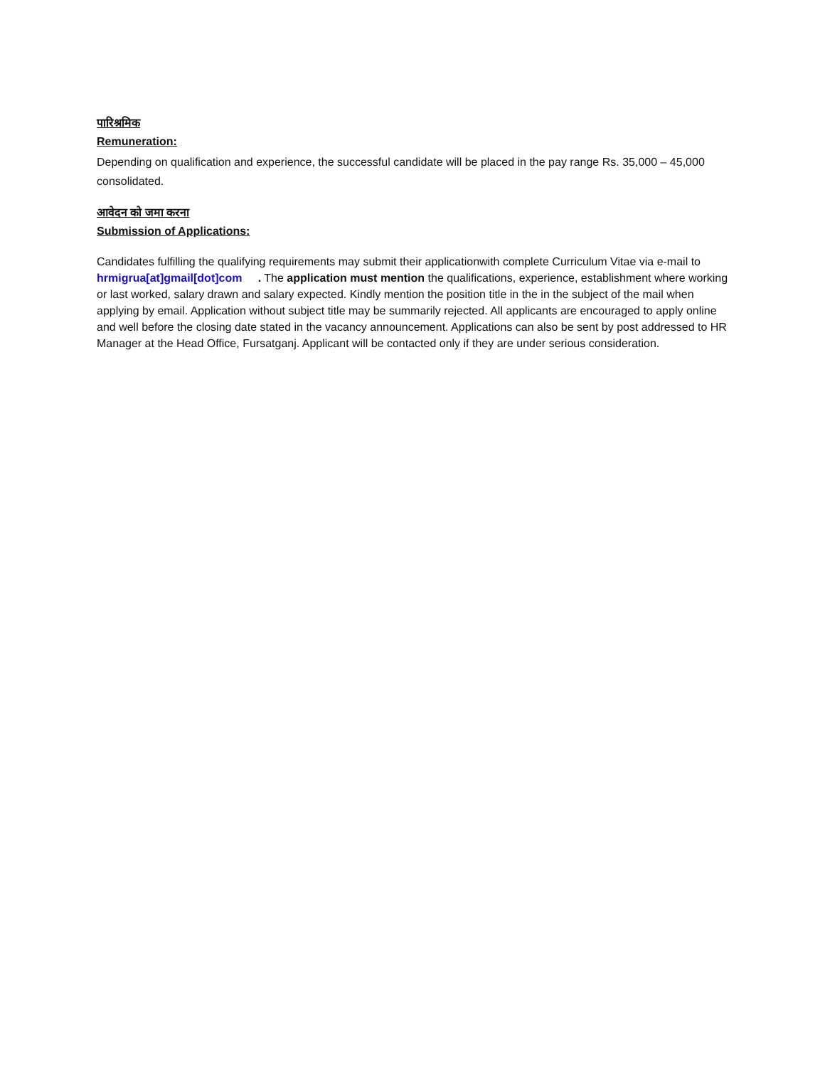पारिश्रमिक
Remuneration:
Depending on qualification and experience, the successful candidate will be placed in the pay range Rs. 35,000 – 45,000 consolidated.
आवेदन को जमा करना
Submission of Applications:
Candidates fulfilling the qualifying requirements may submit their applicationwith complete Curriculum Vitae via e-mail to hrmigrua[at]gmail[dot]com . The application must mention the qualifications, experience, establishment where working or last worked, salary drawn and salary expected. Kindly mention the position title in the in the subject of the mail when applying by email. Application without subject title may be summarily rejected. All applicants are encouraged to apply online and well before the closing date stated in the vacancy announcement. Applications can also be sent by post addressed to HR Manager at the Head Office, Fursatganj. Applicant will be contacted only if they are under serious consideration.